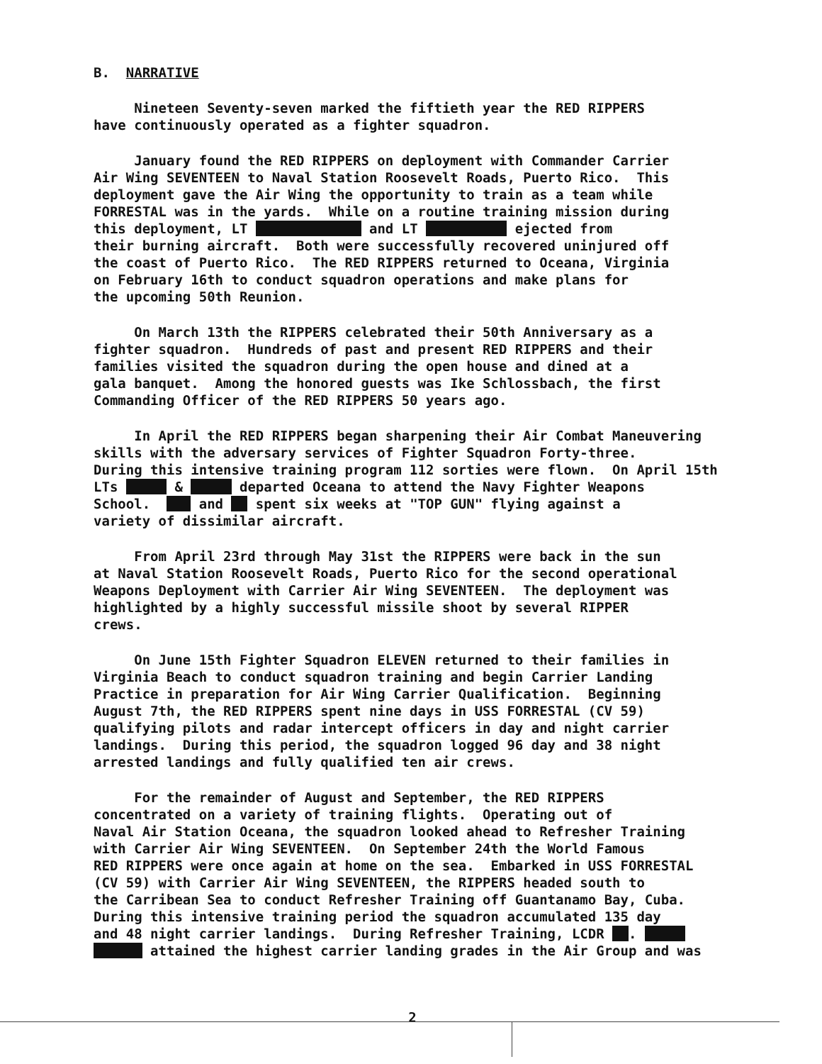B. NARRATIVE
Nineteen Seventy-seven marked the fiftieth year the RED RIPPERS have continuously operated as a fighter squadron.
January found the RED RIPPERS on deployment with Commander Carrier Air Wing SEVENTEEN to Naval Station Roosevelt Roads, Puerto Rico. This deployment gave the Air Wing the opportunity to train as a team while FORRESTAL was in the yards. While on a routine training mission during this deployment, LT and LT ejected from their burning aircraft. Both were successfully recovered uninjured off the coast of Puerto Rico. The RED RIPPERS returned to Oceana, Virginia on February 16th to conduct squadron operations and make plans for the upcoming 50th Reunion.
On March 13th the RIPPERS celebrated their 50th Anniversary as a fighter squadron. Hundreds of past and present RED RIPPERS and their families visited the squadron during the open house and dined at a gala banquet. Among the honored guests was Ike Schlossbach, the first Commanding Officer of the RED RIPPERS 50 years ago.
In April the RED RIPPERS began sharpening their Air Combat Maneuvering skills with the adversary services of Fighter Squadron Forty-three. During this intensive training program 112 sorties were flown. On April 15th LTs & departed Oceana to attend the Navy Fighter Weapons School. and spent six weeks at "TOP GUN" flying against a variety of dissimilar aircraft.
From April 23rd through May 31st the RIPPERS were back in the sun at Naval Station Roosevelt Roads, Puerto Rico for the second operational Weapons Deployment with Carrier Air Wing SEVENTEEN. The deployment was highlighted by a highly successful missile shoot by several RIPPER crews.
On June 15th Fighter Squadron ELEVEN returned to their families in Virginia Beach to conduct squadron training and begin Carrier Landing Practice in preparation for Air Wing Carrier Qualification. Beginning August 7th, the RED RIPPERS spent nine days in USS FORRESTAL (CV 59) qualifying pilots and radar intercept officers in day and night carrier landings. During this period, the squadron logged 96 day and 38 night arrested landings and fully qualified ten air crews.
For the remainder of August and September, the RED RIPPERS concentrated on a variety of training flights. Operating out of Naval Air Station Oceana, the squadron looked ahead to Refresher Training with Carrier Air Wing SEVENTEEN. On September 24th the World Famous RED RIPPERS were once again at home on the sea. Embarked in USS FORRESTAL (CV 59) with Carrier Air Wing SEVENTEEN, the RIPPERS headed south to the Carribean Sea to conduct Refresher Training off Guantanamo Bay, Cuba. During this intensive training period the squadron accumulated 135 day and 48 night carrier landings. During Refresher Training, LCDR . attained the highest carrier landing grades in the Air Group and was
2